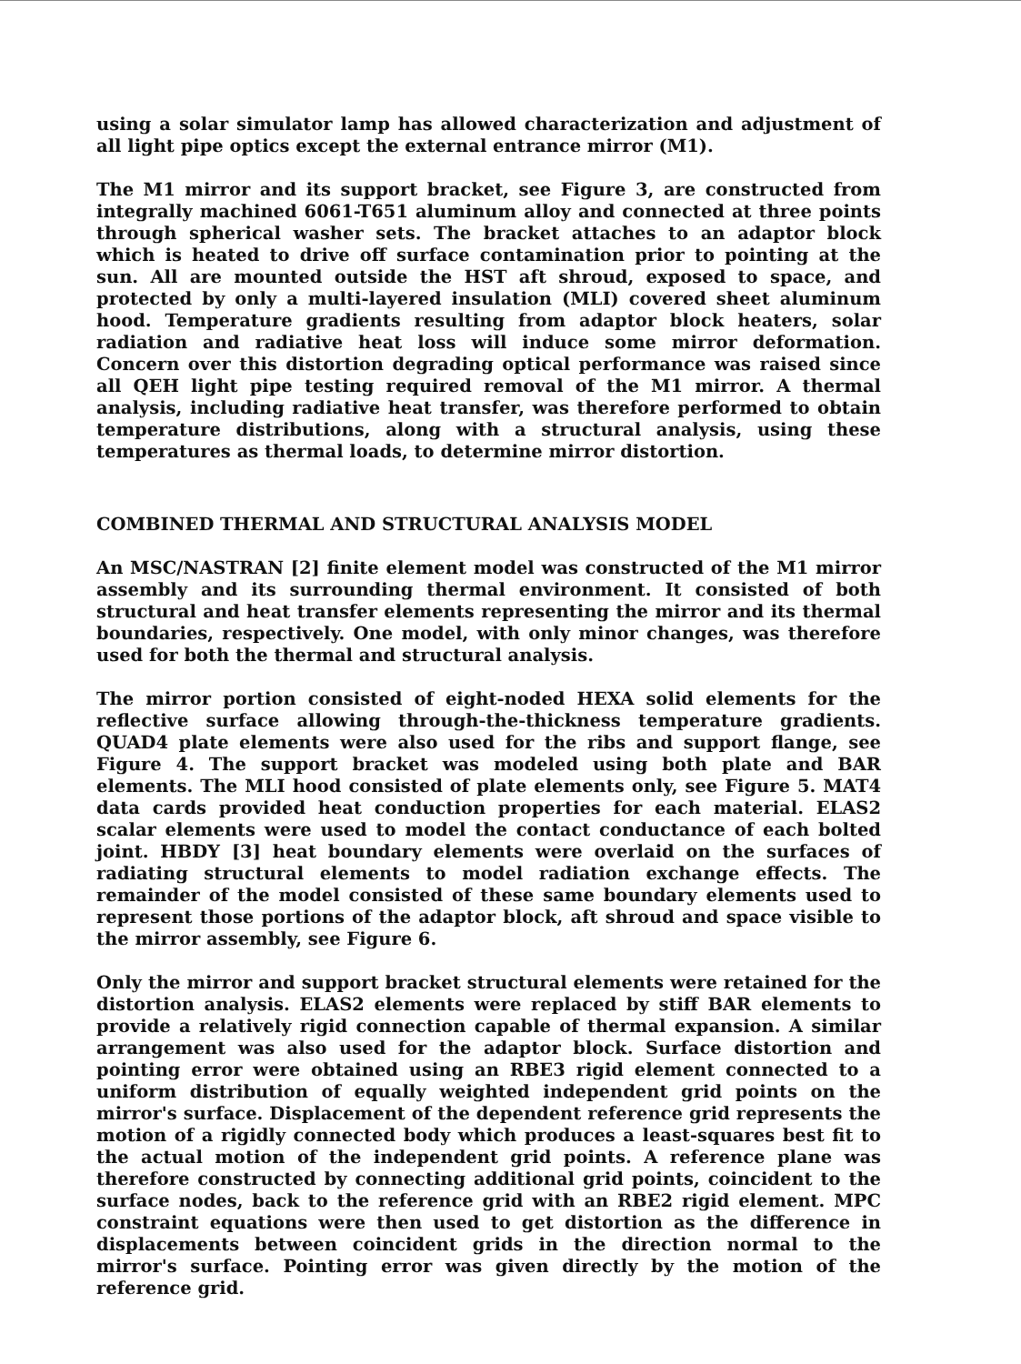using a solar simulator lamp has allowed characterization and adjustment of all light pipe optics except the external entrance mirror (M1).
The M1 mirror and its support bracket, see Figure 3, are constructed from integrally machined 6061-T651 aluminum alloy and connected at three points through spherical washer sets. The bracket attaches to an adaptor block which is heated to drive off surface contamination prior to pointing at the sun. All are mounted outside the HST aft shroud, exposed to space, and protected by only a multi-layered insulation (MLI) covered sheet aluminum hood. Temperature gradients resulting from adaptor block heaters, solar radiation and radiative heat loss will induce some mirror deformation. Concern over this distortion degrading optical performance was raised since all QEH light pipe testing required removal of the M1 mirror. A thermal analysis, including radiative heat transfer, was therefore performed to obtain temperature distributions, along with a structural analysis, using these temperatures as thermal loads, to determine mirror distortion.
COMBINED THERMAL AND STRUCTURAL ANALYSIS MODEL
An MSC/NASTRAN [2] finite element model was constructed of the M1 mirror assembly and its surrounding thermal environment. It consisted of both structural and heat transfer elements representing the mirror and its thermal boundaries, respectively. One model, with only minor changes, was therefore used for both the thermal and structural analysis.
The mirror portion consisted of eight-noded HEXA solid elements for the reflective surface allowing through-the-thickness temperature gradients. QUAD4 plate elements were also used for the ribs and support flange, see Figure 4. The support bracket was modeled using both plate and BAR elements. The MLI hood consisted of plate elements only, see Figure 5. MAT4 data cards provided heat conduction properties for each material. ELAS2 scalar elements were used to model the contact conductance of each bolted joint. HBDY [3] heat boundary elements were overlaid on the surfaces of radiating structural elements to model radiation exchange effects. The remainder of the model consisted of these same boundary elements used to represent those portions of the adaptor block, aft shroud and space visible to the mirror assembly, see Figure 6.
Only the mirror and support bracket structural elements were retained for the distortion analysis. ELAS2 elements were replaced by stiff BAR elements to provide a relatively rigid connection capable of thermal expansion. A similar arrangement was also used for the adaptor block. Surface distortion and pointing error were obtained using an RBE3 rigid element connected to a uniform distribution of equally weighted independent grid points on the mirror's surface. Displacement of the dependent reference grid represents the motion of a rigidly connected body which produces a least-squares best fit to the actual motion of the independent grid points. A reference plane was therefore constructed by connecting additional grid points, coincident to the surface nodes, back to the reference grid with an RBE2 rigid element. MPC constraint equations were then used to get distortion as the difference in displacements between coincident grids in the direction normal to the mirror's surface. Pointing error was given directly by the motion of the reference grid.